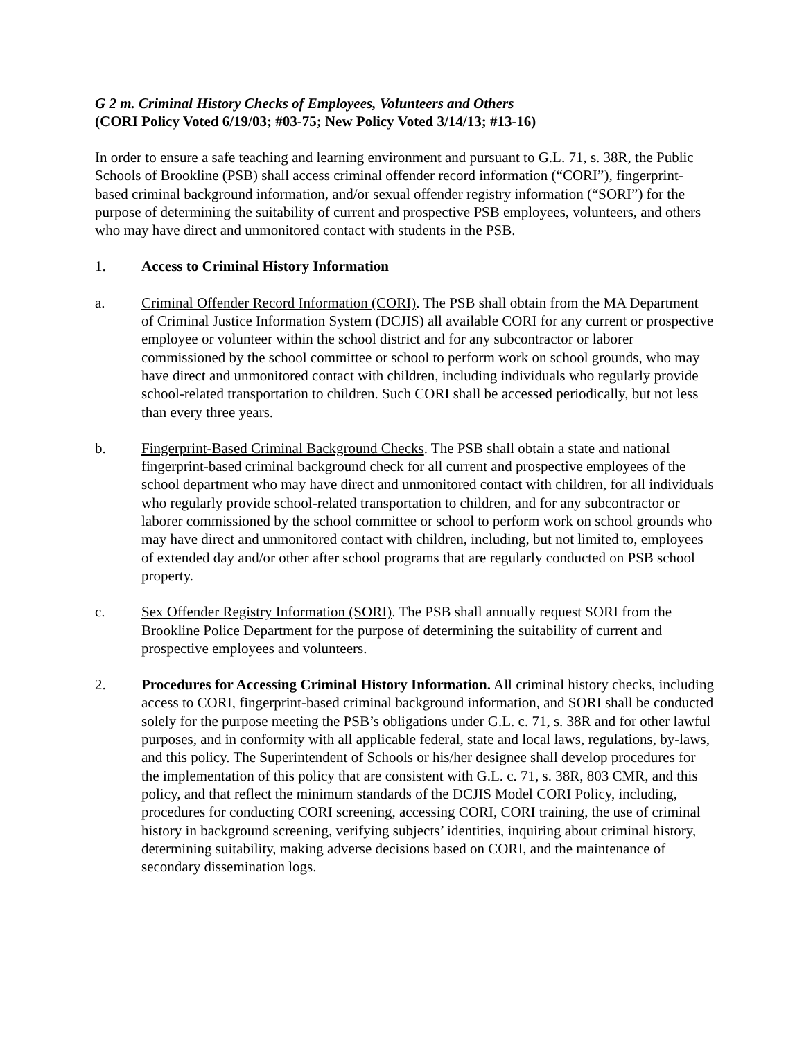G 2 m. Criminal History Checks of Employees, Volunteers and Others
(CORI Policy Voted 6/19/03; #03-75; New Policy Voted 3/14/13; #13-16)
In order to ensure a safe teaching and learning environment and pursuant to G.L. 71, s. 38R, the Public Schools of Brookline (PSB) shall access criminal offender record information (“CORI”), fingerprint-based criminal background information, and/or sexual offender registry information (“SORI”) for the purpose of determining the suitability of current and prospective PSB employees, volunteers, and others who may have direct and unmonitored contact with students in the PSB.
1. Access to Criminal History Information
a. Criminal Offender Record Information (CORI). The PSB shall obtain from the MA Department of Criminal Justice Information System (DCJIS) all available CORI for any current or prospective employee or volunteer within the school district and for any subcontractor or laborer commissioned by the school committee or school to perform work on school grounds, who may have direct and unmonitored contact with children, including individuals who regularly provide school-related transportation to children. Such CORI shall be accessed periodically, but not less than every three years.
b. Fingerprint-Based Criminal Background Checks. The PSB shall obtain a state and national fingerprint-based criminal background check for all current and prospective employees of the school department who may have direct and unmonitored contact with children, for all individuals who regularly provide school-related transportation to children, and for any subcontractor or laborer commissioned by the school committee or school to perform work on school grounds who may have direct and unmonitored contact with children, including, but not limited to, employees of extended day and/or other after school programs that are regularly conducted on PSB school property.
c. Sex Offender Registry Information (SORI). The PSB shall annually request SORI from the Brookline Police Department for the purpose of determining the suitability of current and prospective employees and volunteers.
2. Procedures for Accessing Criminal History Information. All criminal history checks, including access to CORI, fingerprint-based criminal background information, and SORI shall be conducted solely for the purpose meeting the PSB’s obligations under G.L. c. 71, s. 38R and for other lawful purposes, and in conformity with all applicable federal, state and local laws, regulations, by-laws, and this policy. The Superintendent of Schools or his/her designee shall develop procedures for the implementation of this policy that are consistent with G.L. c. 71, s. 38R, 803 CMR, and this policy, and that reflect the minimum standards of the DCJIS Model CORI Policy, including, procedures for conducting CORI screening, accessing CORI, CORI training, the use of criminal history in background screening, verifying subjects’ identities, inquiring about criminal history, determining suitability, making adverse decisions based on CORI, and the maintenance of secondary dissemination logs.